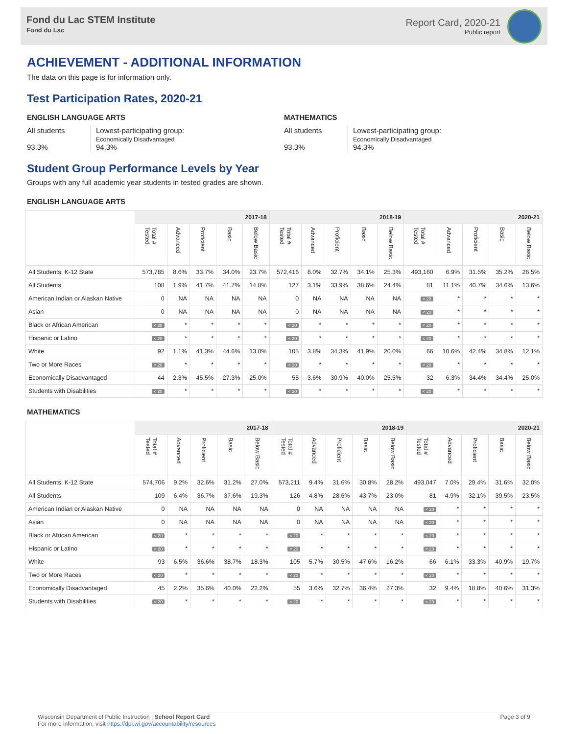Fond du Lac STEM Institute
Fond du Lac
Report Card, 2020-21
Public report
ACHIEVEMENT - ADDITIONAL INFORMATION
The data on this page is for information only.
Test Participation Rates, 2020-21
ENGLISH LANGUAGE ARTS
All students
93.3%
Lowest-participating group:
Economically Disadvantaged
94.3%
MATHEMATICS
All students
93.3%
Lowest-participating group:
Economically Disadvantaged
94.3%
Student Group Performance Levels by Year
Groups with any full academic year students in tested grades are shown.
ENGLISH LANGUAGE ARTS
| | 2017-18 | | | | | 2018-19 | | | | | 2020-21 | | | | |
| --- | --- | --- | --- | --- | --- | --- | --- | --- | --- | --- | --- | --- | --- | --- | --- |
| | Total # Tested | Advanced | Proficient | Basic | Below Basic | Total # Tested | Advanced | Proficient | Basic | Below Basic | Total # Tested | Advanced | Proficient | Basic | Below Basic |
| All Students: K-12 State | 573,785 | 8.6% | 33.7% | 34.0% | 23.7% | 572,416 | 8.0% | 32.7% | 34.1% | 25.3% | 493,160 | 6.9% | 31.5% | 35.2% | 26.5% |
| All Students | 108 | 1.9% | 41.7% | 41.7% | 14.8% | 127 | 3.1% | 33.9% | 38.6% | 24.4% | 81 | 11.1% | 40.7% | 34.6% | 13.6% |
| American Indian or Alaskan Native | 0 | NA | NA | NA | NA | 0 | NA | NA | NA | NA | < 20 | * | * | * | * |
| Asian | 0 | NA | NA | NA | NA | 0 | NA | NA | NA | NA | < 20 | * | * | * | * |
| Black or African American | < 20 | * | * | * | * | < 20 | * | * | * | * | < 20 | * | * | * | * |
| Hispanic or Latino | < 20 | * | * | * | * | < 20 | * | * | * | * | < 20 | * | * | * | * |
| White | 92 | 1.1% | 41.3% | 44.6% | 13.0% | 105 | 3.8% | 34.3% | 41.9% | 20.0% | 66 | 10.6% | 42.4% | 34.8% | 12.1% |
| Two or More Races | < 20 | * | * | * | * | < 20 | * | * | * | * | < 20 | * | * | * | * |
| Economically Disadvantaged | 44 | 2.3% | 45.5% | 27.3% | 25.0% | 55 | 3.6% | 30.9% | 40.0% | 25.5% | 32 | 6.3% | 34.4% | 34.4% | 25.0% |
| Students with Disabilities | < 20 | * | * | * | * | < 20 | * | * | * | * | < 20 | * | * | * | * |
MATHEMATICS
| | 2017-18 | | | | | 2018-19 | | | | | 2020-21 | | | | |
| --- | --- | --- | --- | --- | --- | --- | --- | --- | --- | --- | --- | --- | --- | --- | --- |
| | Total # Tested | Advanced | Proficient | Basic | Below Basic | Total # Tested | Advanced | Proficient | Basic | Below Basic | Total # Tested | Advanced | Proficient | Basic | Below Basic |
| All Students: K-12 State | 574,706 | 9.2% | 32.6% | 31.2% | 27.0% | 573,211 | 9.4% | 31.6% | 30.8% | 28.2% | 493,047 | 7.0% | 29.4% | 31.6% | 32.0% |
| All Students | 109 | 6.4% | 36.7% | 37.6% | 19.3% | 126 | 4.8% | 28.6% | 43.7% | 23.0% | 81 | 4.9% | 32.1% | 39.5% | 23.5% |
| American Indian or Alaskan Native | 0 | NA | NA | NA | NA | 0 | NA | NA | NA | NA | < 20 | * | * | * | * |
| Asian | 0 | NA | NA | NA | NA | 0 | NA | NA | NA | NA | < 20 | * | * | * | * |
| Black or African American | < 20 | * | * | * | * | < 20 | * | * | * | * | < 20 | * | * | * | * |
| Hispanic or Latino | < 20 | * | * | * | * | < 20 | * | * | * | * | < 20 | * | * | * | * |
| White | 93 | 6.5% | 36.6% | 38.7% | 18.3% | 105 | 5.7% | 30.5% | 47.6% | 16.2% | 66 | 6.1% | 33.3% | 40.9% | 19.7% |
| Two or More Races | < 20 | * | * | * | * | < 20 | * | * | * | * | < 20 | * | * | * | * |
| Economically Disadvantaged | 45 | 2.2% | 35.6% | 40.0% | 22.2% | 55 | 3.6% | 32.7% | 36.4% | 27.3% | 32 | 9.4% | 18.8% | 40.6% | 31.3% |
| Students with Disabilities | < 20 | * | * | * | * | < 20 | * | * | * | * | < 20 | * | * | * | * |
Wisconsin Department of Public Instruction | School Report Card
For more information, visit https://dpi.wi.gov/accountability/resources
Page 3 of 9